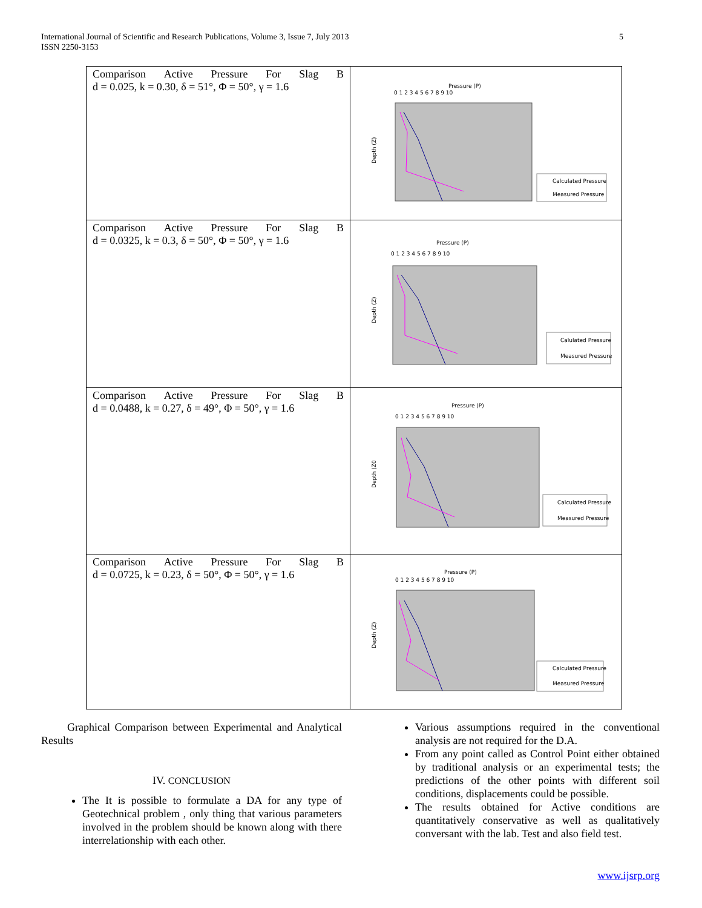International Journal of Scientific and Research Publications, Volume 3, Issue 7, July 2013
ISSN 2250-3153
5
| Comparison Active Pressure For Slag B d = 0.025, k = 0.30, δ = 51°, Φ = 50°, γ = 1.6 | Pressure (P) Depth (Z) 0 1 2 3 4 5 6 7 8 9 10 Calculated Pressure Measured Pressure |
| Comparison Active Pressure For Slag B d = 0.0325, k = 0.3, δ = 50°, Φ = 50°, γ = 1.6 | Pressure (P) Depth (Z) 0 1 2 3 4 5 6 7 8 9 10 Calulated Pressure Measured Pressure |
| Comparison Active Pressure For Slag B d = 0.0488, k = 0.27, δ = 49°, Φ = 50°, γ = 1.6 | Pressure (P) Depth (Z0 0 1 2 3 4 5 6 7 8 9 10 Calculated Pressure Measured Pressure |
| Comparison Active Pressure For Slag B d = 0.0725, k = 0.23, δ = 50°, Φ = 50°, γ = 1.6 | Pressure (P) Depth (Z) 0 1 2 3 4 5 6 7 8 9 10 Calculated Pressure Measured Pressure |
Graphical Comparison between Experimental and Analytical Results
IV. CONCLUSION
The It is possible to formulate a DA for any type of Geotechnical problem , only thing that various parameters involved in the problem should be known along with there interrelationship with each other.
Various assumptions required in the conventional analysis are not required for the D.A.
From any point called as Control Point either obtained by traditional analysis or an experimental tests; the predictions of the other points with different soil conditions, displacements could be possible.
The results obtained for Active conditions are quantitatively conservative as well as qualitatively conversant with the lab. Test and also field test.
www.ijsrp.org